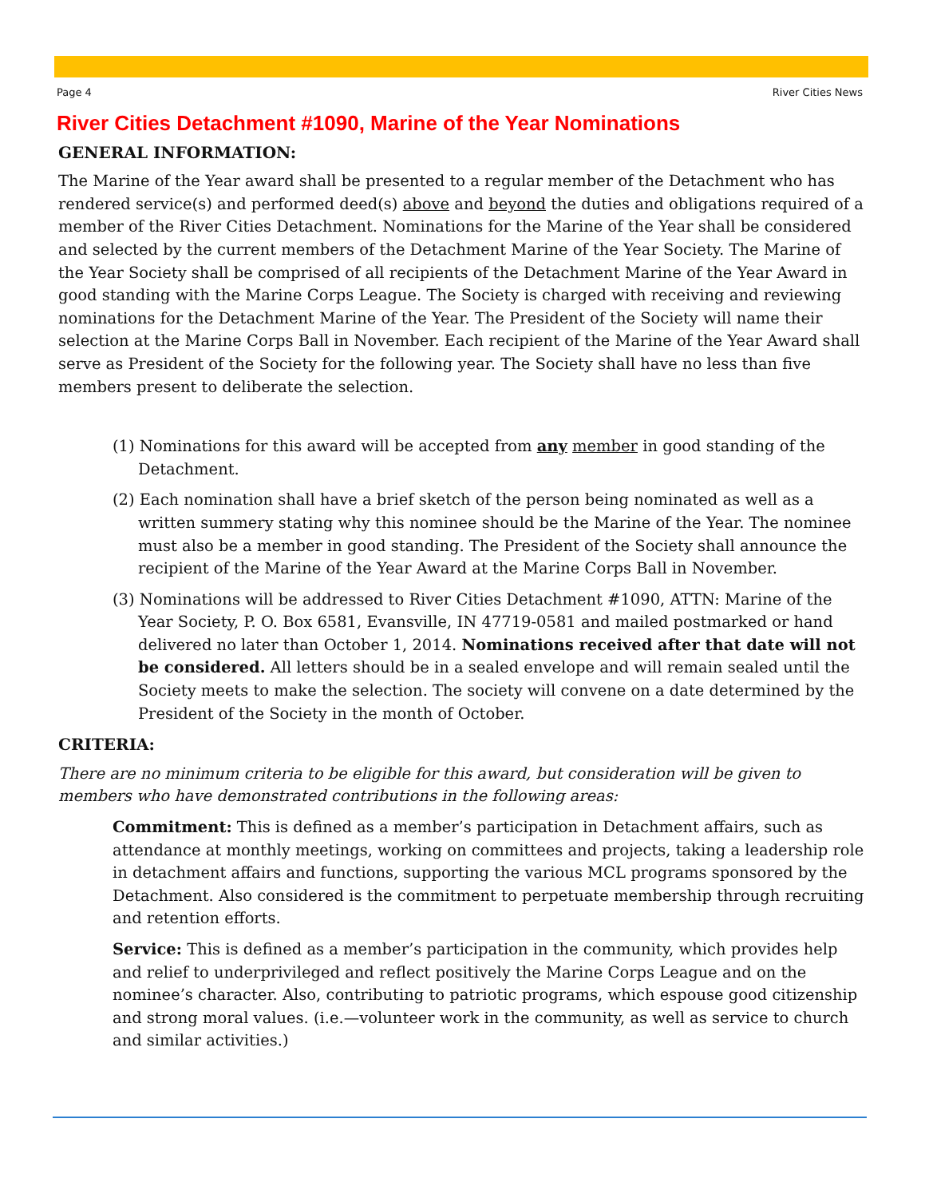Page 4 River Cities News
River Cities Detachment #1090, Marine of the Year Nominations
GENERAL INFORMATION:
The Marine of the Year award shall be presented to a regular member of the Detachment who has rendered service(s) and performed deed(s) above and beyond the duties and obligations required of a member of the River Cities Detachment. Nominations for the Marine of the Year shall be considered and selected by the current members of the Detachment Marine of the Year Society. The Marine of the Year Society shall be comprised of all recipients of the Detachment Marine of the Year Award in good standing with the Marine Corps League. The Society is charged with receiving and reviewing nominations for the Detachment Marine of the Year. The President of the Society will name their selection at the Marine Corps Ball in November. Each recipient of the Marine of the Year Award shall serve as President of the Society for the following year. The Society shall have no less than five members present to deliberate the selection.
(1) Nominations for this award will be accepted from any member in good standing of the Detachment.
(2) Each nomination shall have a brief sketch of the person being nominated as well as a written summery stating why this nominee should be the Marine of the Year. The nominee must also be a member in good standing. The President of the Society shall announce the recipient of the Marine of the Year Award at the Marine Corps Ball in November.
(3) Nominations will be addressed to River Cities Detachment #1090, ATTN: Marine of the Year Society, P. O. Box 6581, Evansville, IN 47719-0581 and mailed postmarked or hand delivered no later than October 1, 2014. Nominations received after that date will not be considered. All letters should be in a sealed envelope and will remain sealed until the Society meets to make the selection. The society will convene on a date determined by the President of the Society in the month of October.
CRITERIA:
There are no minimum criteria to be eligible for this award, but consideration will be given to members who have demonstrated contributions in the following areas:
Commitment: This is defined as a member’s participation in Detachment affairs, such as attendance at monthly meetings, working on committees and projects, taking a leadership role in detachment affairs and functions, supporting the various MCL programs sponsored by the Detachment. Also considered is the commitment to perpetuate membership through recruiting and retention efforts.
Service: This is defined as a member’s participation in the community, which provides help and relief to underprivileged and reflect positively the Marine Corps League and on the nominee’s character. Also, contributing to patriotic programs, which espouse good citizenship and strong moral values. (i.e.—volunteer work in the community, as well as service to church and similar activities.)